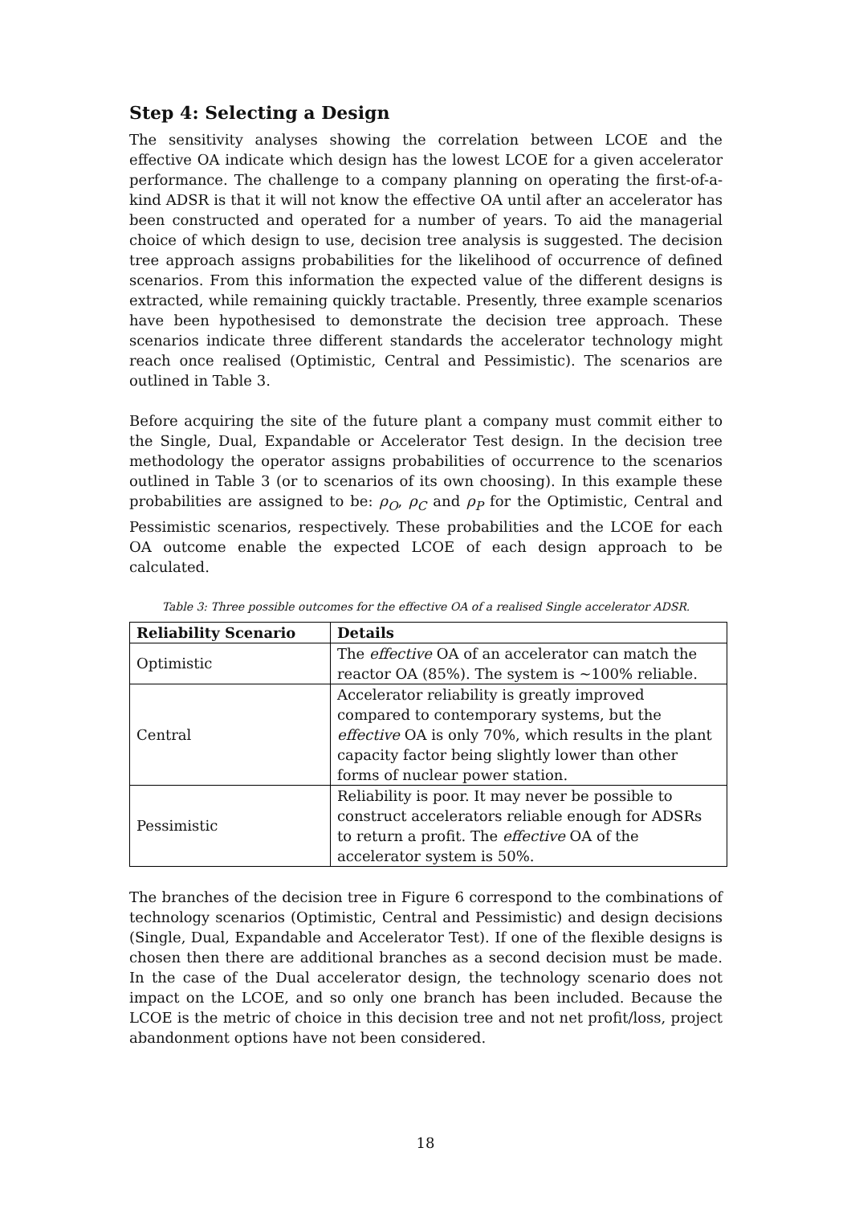Step 4: Selecting a Design
The sensitivity analyses showing the correlation between LCOE and the effective OA indicate which design has the lowest LCOE for a given accelerator performance. The challenge to a company planning on operating the first-of-a-kind ADSR is that it will not know the effective OA until after an accelerator has been constructed and operated for a number of years. To aid the managerial choice of which design to use, decision tree analysis is suggested. The decision tree approach assigns probabilities for the likelihood of occurrence of defined scenarios. From this information the expected value of the different designs is extracted, while remaining quickly tractable. Presently, three example scenarios have been hypothesised to demonstrate the decision tree approach. These scenarios indicate three different standards the accelerator technology might reach once realised (Optimistic, Central and Pessimistic). The scenarios are outlined in Table 3.
Before acquiring the site of the future plant a company must commit either to the Single, Dual, Expandable or Accelerator Test design. In the decision tree methodology the operator assigns probabilities of occurrence to the scenarios outlined in Table 3 (or to scenarios of its own choosing). In this example these probabilities are assigned to be: ρ<sub>O</sub>, ρ<sub>C</sub> and ρ<sub>P</sub> for the Optimistic, Central and Pessimistic scenarios, respectively. These probabilities and the LCOE for each OA outcome enable the expected LCOE of each design approach to be calculated.
Table 3: Three possible outcomes for the effective OA of a realised Single accelerator ADSR.
| Reliability Scenario | Details |
| --- | --- |
| Optimistic | The effective OA of an accelerator can match the reactor OA (85%). The system is ~100% reliable. |
| Central | Accelerator reliability is greatly improved compared to contemporary systems, but the effective OA is only 70%, which results in the plant capacity factor being slightly lower than other forms of nuclear power station. |
| Pessimistic | Reliability is poor. It may never be possible to construct accelerators reliable enough for ADSRs to return a profit. The effective OA of the accelerator system is 50%. |
The branches of the decision tree in Figure 6 correspond to the combinations of technology scenarios (Optimistic, Central and Pessimistic) and design decisions (Single, Dual, Expandable and Accelerator Test). If one of the flexible designs is chosen then there are additional branches as a second decision must be made. In the case of the Dual accelerator design, the technology scenario does not impact on the LCOE, and so only one branch has been included. Because the LCOE is the metric of choice in this decision tree and not net profit/loss, project abandonment options have not been considered.
18